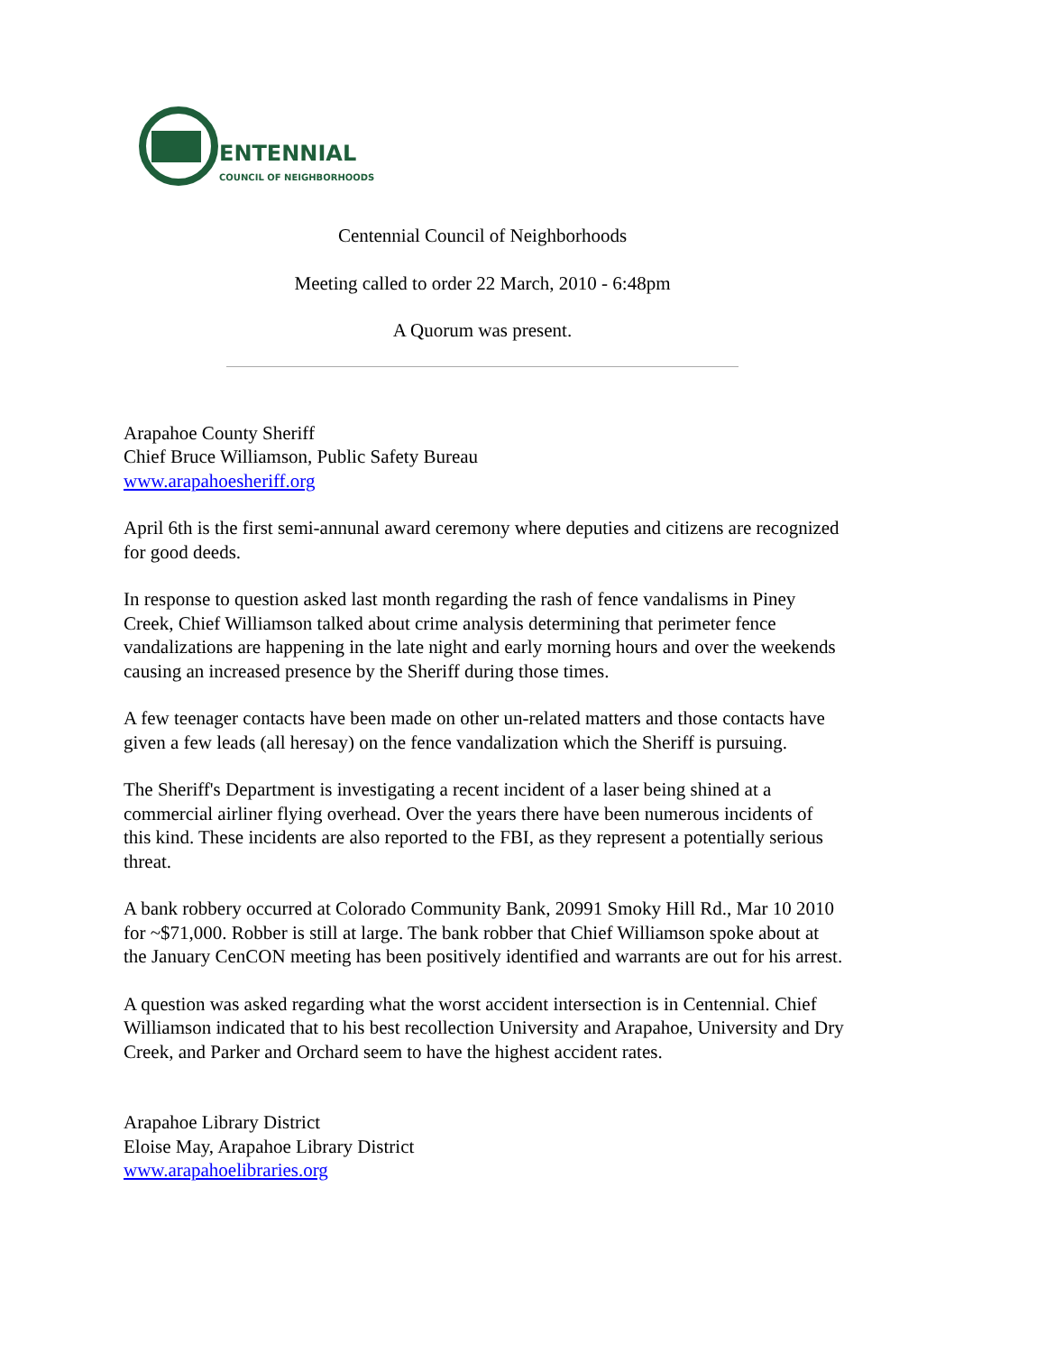ENTENNIAL
COUNCIL OF NEIGHBORHOODS
Centennial Council of Neighborhoods
Meeting called to order 22 March, 2010 - 6:48pm
A Quorum was present.
Arapahoe County Sheriff
Chief Bruce Williamson, Public Safety Bureau
www.arapahoesheriff.org
April 6th is the first semi-annunal award ceremony where deputies and citizens are recognized for good deeds.
In response to question asked last month regarding the rash of fence vandalisms in Piney Creek, Chief Williamson talked about crime analysis determining that perimeter fence vandalizations are happening in the late night and early morning hours and over the weekends causing an increased presence by the Sheriff during those times.
A few teenager contacts have been made on other un-related matters and those contacts have given a few leads (all heresay) on the fence vandalization which the Sheriff is pursuing.
The Sheriff's Department is investigating a recent incident of a laser being shined at a commercial airliner flying overhead. Over the years there have been numerous incidents of this kind. These incidents are also reported to the FBI, as they represent a potentially serious threat.
A bank robbery occurred at Colorado Community Bank, 20991 Smoky Hill Rd., Mar 10 2010 for ~$71,000. Robber is still at large. The bank robber that Chief Williamson spoke about at the January CenCON meeting has been positively identified and warrants are out for his arrest.
A question was asked regarding what the worst accident intersection is in Centennial. Chief Williamson indicated that to his best recollection University and Arapahoe, University and Dry Creek, and Parker and Orchard seem to have the highest accident rates.
Arapahoe Library District
Eloise May, Arapahoe Library District
www.arapahoelibraries.org